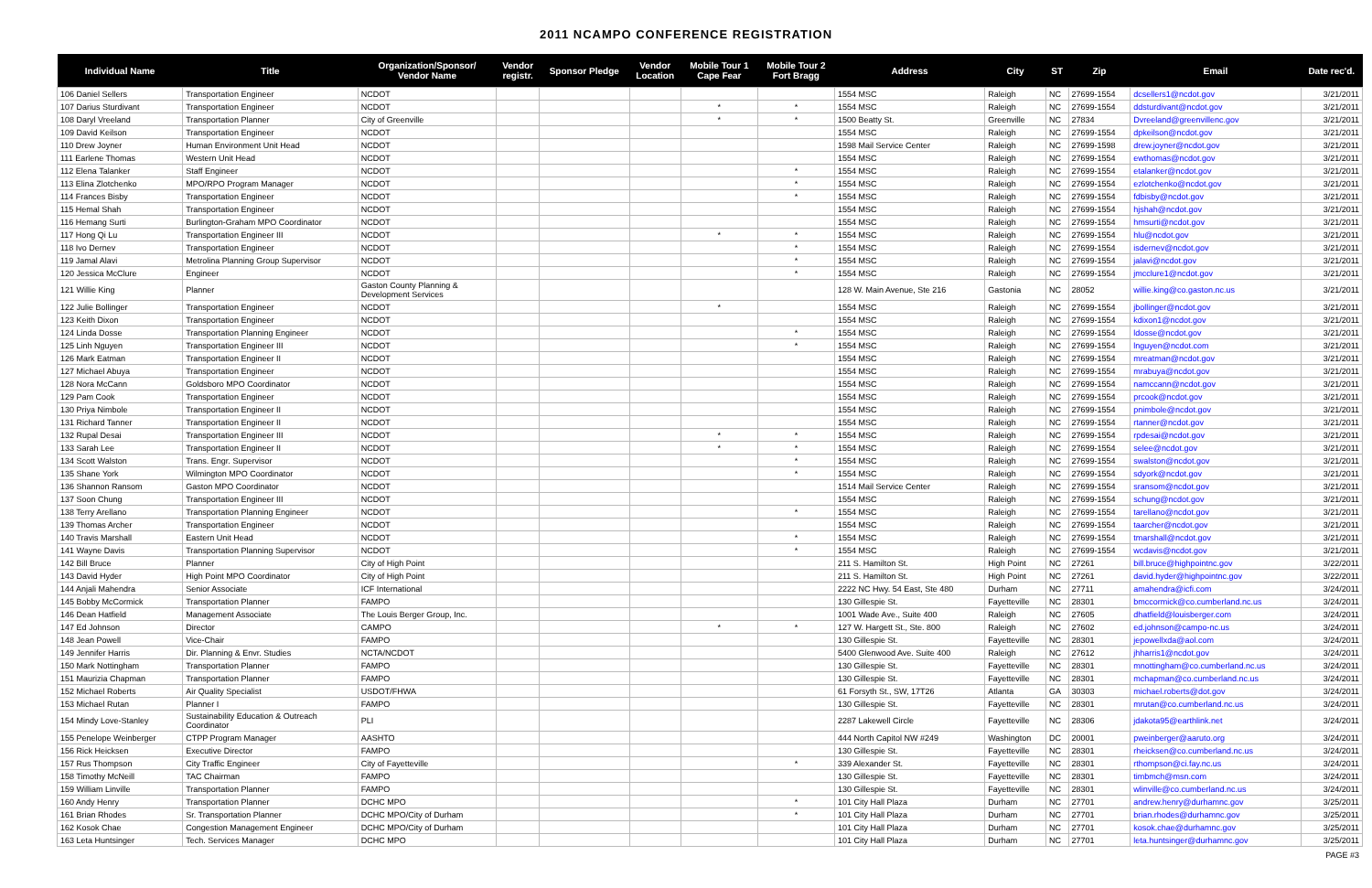2011 NCAMPO CONFERENCE REGISTRATION
| Individual Name | Title | Organization/Sponsor/ Vendor Name | Vendor registr. | Sponsor Pledge | Vendor Location | Mobile Tour 1 Cape Fear | Mobile Tour 2 Fort Bragg | Address | City | ST | Zip | Email | Date rec'd. |
| --- | --- | --- | --- | --- | --- | --- | --- | --- | --- | --- | --- | --- | --- |
| 106 Daniel Sellers | Transportation Engineer | NCDOT | | | | | | 1554 MSC | Raleigh | NC | 27699-1554 | dcsellers1@ncdot.gov | 3/21/2011 |
| 107 Darius Sturdivant | Transportation Engineer | NCDOT | | | | * | * | 1554 MSC | Raleigh | NC | 27699-1554 | ddsturdivant@ncdot.gov | 3/21/2011 |
| 108 Daryl Vreeland | Transportation Planner | City of Greenville | | | | * | * | 1500 Beatty St. | Greenville | NC | 27834 | Dvreeland@greenvillenc.gov | 3/21/2011 |
| 109 David Keilson | Transportation Engineer | NCDOT | | | | | | 1554 MSC | Raleigh | NC | 27699-1554 | dpkeilson@ncdot.gov | 3/21/2011 |
| 110 Drew Joyner | Human Environment Unit Head | NCDOT | | | | | | 1598 Mail Service Center | Raleigh | NC | 27699-1598 | drew.joyner@ncdot.gov | 3/21/2011 |
| 111 Earlene Thomas | Western Unit Head | NCDOT | | | | | | 1554 MSC | Raleigh | NC | 27699-1554 | ewthomas@ncdot.gov | 3/21/2011 |
| 112 Elena Talanker | Staff Engineer | NCDOT | | | | | * | 1554 MSC | Raleigh | NC | 27699-1554 | etalanker@ncdot.gov | 3/21/2011 |
| 113 Elina Zlotchenko | MPO/RPO Program Manager | NCDOT | | | | | * | 1554 MSC | Raleigh | NC | 27699-1554 | ezlotchenko@ncdot.gov | 3/21/2011 |
| 114 Frances Bisby | Transportation Engineer | NCDOT | | | | | * | 1554 MSC | Raleigh | NC | 27699-1554 | fdbisby@ncdot.gov | 3/21/2011 |
| 115 Hemal Shah | Transportation Engineer | NCDOT | | | | | | 1554 MSC | Raleigh | NC | 27699-1554 | hjshah@ncdot.gov | 3/21/2011 |
| 116 Hemang Surti | Burlington-Graham MPO Coordinator | NCDOT | | | | | | 1554 MSC | Raleigh | NC | 27699-1554 | hmsurti@ncdot.gov | 3/21/2011 |
| 117 Hong Qi Lu | Transportation Engineer III | NCDOT | | | | * | * | 1554 MSC | Raleigh | NC | 27699-1554 | hlu@ncdot.gov | 3/21/2011 |
| 118 Ivo Dernev | Transportation Engineer | NCDOT | | | | | * | 1554 MSC | Raleigh | NC | 27699-1554 | isdernev@ncdot.gov | 3/21/2011 |
| 119 Jamal Alavi | Metrolina Planning Group Supervisor | NCDOT | | | | | * | 1554 MSC | Raleigh | NC | 27699-1554 | jalavi@ncdot.gov | 3/21/2011 |
| 120 Jessica McClure | Engineer | NCDOT | | | | | * | 1554 MSC | Raleigh | NC | 27699-1554 | jmcclure1@ncdot.gov | 3/21/2011 |
| 121 Willie King | Planner | Gaston County Planning & Development Services | | | | | | 128 W. Main Avenue, Ste 216 | Gastonia | NC | 28052 | willie.king@co.gaston.nc.us | 3/21/2011 |
| 122 Julie Bollinger | Transportation Engineer | NCDOT | | | | * | | 1554 MSC | Raleigh | NC | 27699-1554 | jbollinger@ncdot.gov | 3/21/2011 |
| 123 Keith Dixon | Transportation Engineer | NCDOT | | | | | | 1554 MSC | Raleigh | NC | 27699-1554 | kdixon1@ncdot.gov | 3/21/2011 |
| 124 Linda Dosse | Transportation Planning Engineer | NCDOT | | | | | * | 1554 MSC | Raleigh | NC | 27699-1554 | ldosse@ncdot.gov | 3/21/2011 |
| 125 Linh Nguyen | Transportation Engineer III | NCDOT | | | | | * | 1554 MSC | Raleigh | NC | 27699-1554 | lnguyen@ncdot.com | 3/21/2011 |
| 126 Mark Eatman | Transportation Engineer II | NCDOT | | | | | | 1554 MSC | Raleigh | NC | 27699-1554 | mreatman@ncdot.gov | 3/21/2011 |
| 127 Michael Abuya | Transportation Engineer | NCDOT | | | | | | 1554 MSC | Raleigh | NC | 27699-1554 | mrabuya@ncdot.gov | 3/21/2011 |
| 128 Nora McCann | Goldsboro MPO Coordinator | NCDOT | | | | | | 1554 MSC | Raleigh | NC | 27699-1554 | namccann@ncdot.gov | 3/21/2011 |
| 129 Pam Cook | Transportation Engineer | NCDOT | | | | | | 1554 MSC | Raleigh | NC | 27699-1554 | prcook@ncdot.gov | 3/21/2011 |
| 130 Priya Nimbole | Transportation Engineer II | NCDOT | | | | | | 1554 MSC | Raleigh | NC | 27699-1554 | pnimbole@ncdot.gov | 3/21/2011 |
| 131 Richard Tanner | Transportation Engineer II | NCDOT | | | | | | 1554 MSC | Raleigh | NC | 27699-1554 | rtanner@ncdot.gov | 3/21/2011 |
| 132 Rupal Desai | Transportation Engineer III | NCDOT | | | | * | * | 1554 MSC | Raleigh | NC | 27699-1554 | rpdesai@ncdot.gov | 3/21/2011 |
| 133 Sarah Lee | Transportation Engineer II | NCDOT | | | | * | * | 1554 MSC | Raleigh | NC | 27699-1554 | selee@ncdot.gov | 3/21/2011 |
| 134 Scott Walston | Trans. Engr. Supervisor | NCDOT | | | | | * | 1554 MSC | Raleigh | NC | 27699-1554 | swalston@ncdot.gov | 3/21/2011 |
| 135 Shane York | Wilmington MPO Coordinator | NCDOT | | | | | * | 1554 MSC | Raleigh | NC | 27699-1554 | sdyork@ncdot.gov | 3/21/2011 |
| 136 Shannon Ransom | Gaston MPO Coordinator | NCDOT | | | | | | 1514 Mail Service Center | Raleigh | NC | 27699-1554 | sransom@ncdot.gov | 3/21/2011 |
| 137 Soon Chung | Transportation Engineer III | NCDOT | | | | | | 1554 MSC | Raleigh | NC | 27699-1554 | schung@ncdot.gov | 3/21/2011 |
| 138 Terry Arellano | Transportation Planning Engineer | NCDOT | | | | | * | 1554 MSC | Raleigh | NC | 27699-1554 | tarellano@ncdot.gov | 3/21/2011 |
| 139 Thomas Archer | Transportation Engineer | NCDOT | | | | | | 1554 MSC | Raleigh | NC | 27699-1554 | taarcher@ncdot.gov | 3/21/2011 |
| 140 Travis Marshall | Eastern Unit Head | NCDOT | | | | | * | 1554 MSC | Raleigh | NC | 27699-1554 | tmarshall@ncdot.gov | 3/21/2011 |
| 141 Wayne Davis | Transportation Planning Supervisor | NCDOT | | | | | * | 1554 MSC | Raleigh | NC | 27699-1554 | wcdavis@ncdot.gov | 3/21/2011 |
| 142 Bill Bruce | Planner | City of High Point | | | | | | 211 S. Hamilton St. | High Point | NC | 27261 | bill.bruce@highpointnc.gov | 3/22/2011 |
| 143 David Hyder | High Point MPO Coordinator | City of High Point | | | | | | 211 S. Hamilton St. | High Point | NC | 27261 | david.hyder@highpointnc.gov | 3/22/2011 |
| 144 Anjali Mahendra | Senior Associate | ICF International | | | | | | 2222 NC Hwy. 54 East, Ste 480 | Durham | NC | 27711 | amahendra@icfi.com | 3/24/2011 |
| 145 Bobby McCormick | Transportation Planner | FAMPO | | | | | | 130 Gillespie St. | Fayetteville | NC | 28301 | bmccormick@co.cumberland.nc.us | 3/24/2011 |
| 146 Dean Hatfield | Management Associate | The Louis Berger Group, Inc. | | | | | | 1001 Wade Ave., Suite 400 | Raleigh | NC | 27605 | dhatfield@louisberger.com | 3/24/2011 |
| 147 Ed Johnson | Director | CAMPO | | | | * | * | 127 W. Hargett St., Ste. 800 | Raleigh | NC | 27602 | ed.johnson@campo-nc.us | 3/24/2011 |
| 148 Jean Powell | Vice-Chair | FAMPO | | | | | | 130 Gillespie St. | Fayetteville | NC | 28301 | jepowellxda@aol.com | 3/24/2011 |
| 149 Jennifer Harris | Dir. Planning & Envr. Studies | NCTA/NCDOT | | | | | | 5400 Glenwood Ave. Suite 400 | Raleigh | NC | 27612 | jhharris1@ncdot.gov | 3/24/2011 |
| 150 Mark Nottingham | Transportation Planner | FAMPO | | | | | | 130 Gillespie St. | Fayetteville | NC | 28301 | mnottingham@co.cumberland.nc.us | 3/24/2011 |
| 151 Maurizia Chapman | Transportation Planner | FAMPO | | | | | | 130 Gillespie St. | Fayetteville | NC | 28301 | mchapman@co.cumberland.nc.us | 3/24/2011 |
| 152 Michael Roberts | Air Quality Specialist | USDOT/FHWA | | | | | | 61 Forsyth St., SW, 17T26 | Atlanta | GA | 30303 | michael.roberts@dot.gov | 3/24/2011 |
| 153 Michael Rutan | Planner I | FAMPO | | | | | | 130 Gillespie St. | Fayetteville | NC | 28301 | mrutan@co.cumberland.nc.us | 3/24/2011 |
| 154 Mindy Love-Stanley | Sustainability Education & Outreach Coordinator | PLI | | | | | | 2287 Lakewell Circle | Fayetteville | NC | 28306 | jdakota95@earthlink.net | 3/24/2011 |
| 155 Penelope Weinberger | CTPP Program Manager | AASHTO | | | | | | 444 North Capitol NW #249 | Washington | DC | 20001 | pweinberger@aaruto.org | 3/24/2011 |
| 156 Rick Heicksen | Executive Director | FAMPO | | | | | | 130 Gillespie St. | Fayetteville | NC | 28301 | rheicksen@co.cumberland.nc.us | 3/24/2011 |
| 157 Rus Thompson | City Traffic Engineer | City of Fayetteville | | | | | * | 339 Alexander St. | Fayetteville | NC | 28301 | rthompson@ci.fay.nc.us | 3/24/2011 |
| 158 Timothy McNeill | TAC Chairman | FAMPO | | | | | | 130 Gillespie St. | Fayetteville | NC | 28301 | timbmch@msn.com | 3/24/2011 |
| 159 William Linville | Transportation Planner | FAMPO | | | | | | 130 Gillespie St. | Fayetteville | NC | 28301 | wlinville@co.cumberland.nc.us | 3/24/2011 |
| 160 Andy Henry | Transportation Planner | DCHC MPO | | | | | * | 101 City Hall Plaza | Durham | NC | 27701 | andrew.henry@durhamnc.gov | 3/25/2011 |
| 161 Brian Rhodes | Sr. Transportation Planner | DCHC MPO/City of Durham | | | | | * | 101 City Hall Plaza | Durham | NC | 27701 | brian.rhodes@durhamnc.gov | 3/25/2011 |
| 162 Kosok Chae | Congestion Management Engineer | DCHC MPO/City of Durham | | | | | | 101 City Hall Plaza | Durham | NC | 27701 | kosok.chae@durhamnc.gov | 3/25/2011 |
| 163 Leta Huntsinger | Tech. Services Manager | DCHC MPO | | | | | | 101 City Hall Plaza | Durham | NC | 27701 | leta.huntsinger@durhamnc.gov | 3/25/2011 |
PAGE #3